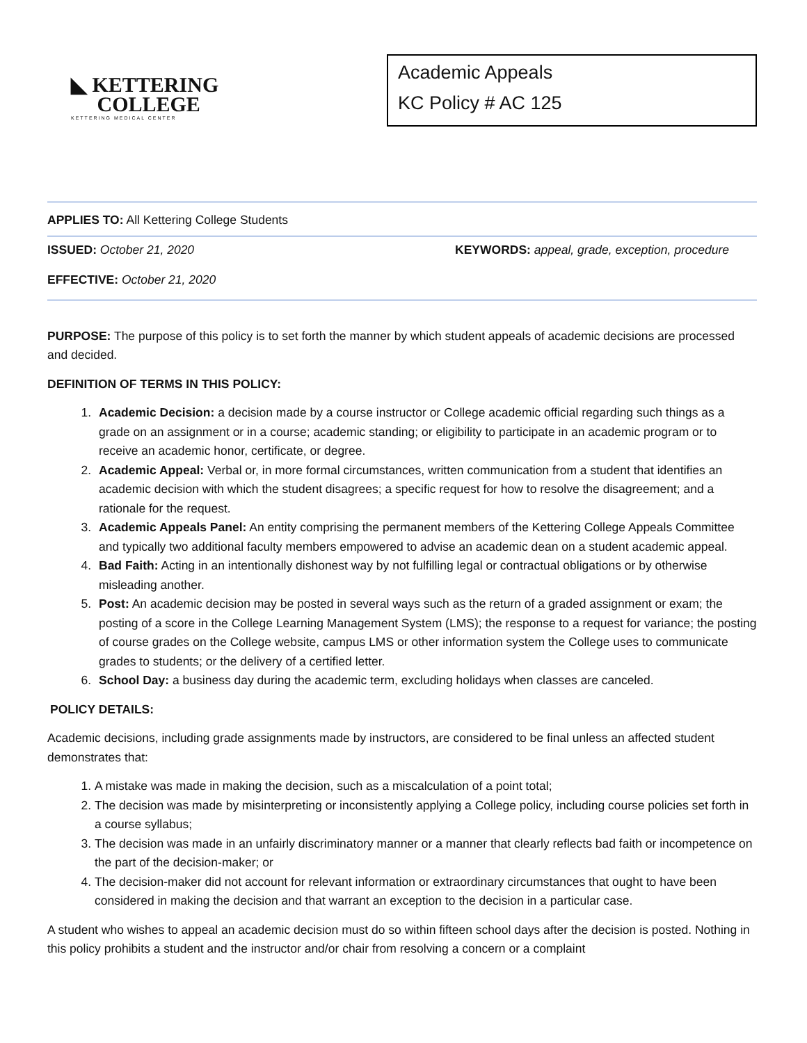◣ KETTERING
COLLEGE
KETTERING MEDICAL CENTER
Academic Appeals
KC Policy # AC 125
APPLIES TO: All Kettering College Students
ISSUED: October 21, 2020 KEYWORDS: appeal, grade, exception, procedure
EFFECTIVE: October 21, 2020
PURPOSE: The purpose of this policy is to set forth the manner by which student appeals of academic decisions are processed and decided.
DEFINITION OF TERMS IN THIS POLICY:
1. Academic Decision: a decision made by a course instructor or College academic official regarding such things as a grade on an assignment or in a course; academic standing; or eligibility to participate in an academic program or to receive an academic honor, certificate, or degree.
2. Academic Appeal: Verbal or, in more formal circumstances, written communication from a student that identifies an academic decision with which the student disagrees; a specific request for how to resolve the disagreement; and a rationale for the request.
3. Academic Appeals Panel: An entity comprising the permanent members of the Kettering College Appeals Committee and typically two additional faculty members empowered to advise an academic dean on a student academic appeal.
4. Bad Faith: Acting in an intentionally dishonest way by not fulfilling legal or contractual obligations or by otherwise misleading another.
5. Post: An academic decision may be posted in several ways such as the return of a graded assignment or exam; the posting of a score in the College Learning Management System (LMS); the response to a request for variance; the posting of course grades on the College website, campus LMS or other information system the College uses to communicate grades to students; or the delivery of a certified letter.
6. School Day: a business day during the academic term, excluding holidays when classes are canceled.
POLICY DETAILS:
Academic decisions, including grade assignments made by instructors, are considered to be final unless an affected student demonstrates that:
1. A mistake was made in making the decision, such as a miscalculation of a point total;
2. The decision was made by misinterpreting or inconsistently applying a College policy, including course policies set forth in a course syllabus;
3. The decision was made in an unfairly discriminatory manner or a manner that clearly reflects bad faith or incompetence on the part of the decision-maker; or
4. The decision-maker did not account for relevant information or extraordinary circumstances that ought to have been considered in making the decision and that warrant an exception to the decision in a particular case.
A student who wishes to appeal an academic decision must do so within fifteen school days after the decision is posted. Nothing in this policy prohibits a student and the instructor and/or chair from resolving a concern or a complaint